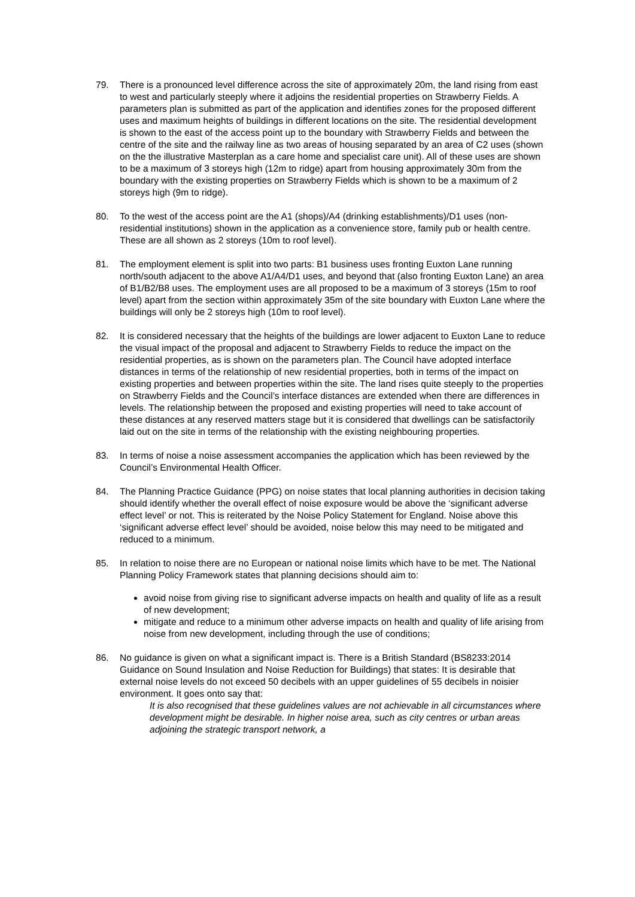79. There is a pronounced level difference across the site of approximately 20m, the land rising from east to west and particularly steeply where it adjoins the residential properties on Strawberry Fields. A parameters plan is submitted as part of the application and identifies zones for the proposed different uses and maximum heights of buildings in different locations on the site. The residential development is shown to the east of the access point up to the boundary with Strawberry Fields and between the centre of the site and the railway line as two areas of housing separated by an area of C2 uses (shown on the the illustrative Masterplan as a care home and specialist care unit). All of these uses are shown to be a maximum of 3 storeys high (12m to ridge) apart from housing approximately 30m from the boundary with the existing properties on Strawberry Fields which is shown to be a maximum of 2 storeys high (9m to ridge).
80. To the west of the access point are the A1 (shops)/A4 (drinking establishments)/D1 uses (non-residential institutions) shown in the application as a convenience store, family pub or health centre. These are all shown as 2 storeys (10m to roof level).
81. The employment element is split into two parts: B1 business uses fronting Euxton Lane running north/south adjacent to the above A1/A4/D1 uses, and beyond that (also fronting Euxton Lane) an area of B1/B2/B8 uses. The employment uses are all proposed to be a maximum of 3 storeys (15m to roof level) apart from the section within approximately 35m of the site boundary with Euxton Lane where the buildings will only be 2 storeys high (10m to roof level).
82. It is considered necessary that the heights of the buildings are lower adjacent to Euxton Lane to reduce the visual impact of the proposal and adjacent to Strawberry Fields to reduce the impact on the residential properties, as is shown on the parameters plan. The Council have adopted interface distances in terms of the relationship of new residential properties, both in terms of the impact on existing properties and between properties within the site. The land rises quite steeply to the properties on Strawberry Fields and the Council’s interface distances are extended when there are differences in levels. The relationship between the proposed and existing properties will need to take account of these distances at any reserved matters stage but it is considered that dwellings can be satisfactorily laid out on the site in terms of the relationship with the existing neighbouring properties.
83. In terms of noise a noise assessment accompanies the application which has been reviewed by the Council’s Environmental Health Officer.
84. The Planning Practice Guidance (PPG) on noise states that local planning authorities in decision taking should identify whether the overall effect of noise exposure would be above the ‘significant adverse effect level’ or not. This is reiterated by the Noise Policy Statement for England. Noise above this ‘significant adverse effect level’ should be avoided, noise below this may need to be mitigated and reduced to a minimum.
85. In relation to noise there are no European or national noise limits which have to be met. The National Planning Policy Framework states that planning decisions should aim to:
avoid noise from giving rise to significant adverse impacts on health and quality of life as a result of new development;
mitigate and reduce to a minimum other adverse impacts on health and quality of life arising from noise from new development, including through the use of conditions;
86. No guidance is given on what a significant impact is. There is a British Standard (BS8233:2014 Guidance on Sound Insulation and Noise Reduction for Buildings) that states: It is desirable that external noise levels do not exceed 50 decibels with an upper guidelines of 55 decibels in noisier environment. It goes onto say that:
It is also recognised that these guidelines values are not achievable in all circumstances where development might be desirable. In higher noise area, such as city centres or urban areas adjoining the strategic transport network, a